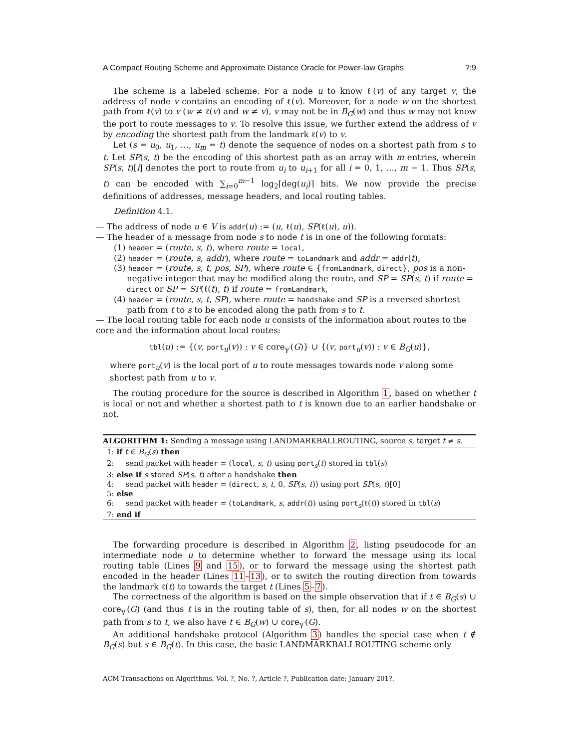A Compact Routing Scheme and Approximate Distance Oracle for Power-law Graphs?:9
The scheme is a labeled scheme. For a node u to know ℓ(v) of any target v, the address of node v contains an encoding of ℓ(v). Moreover, for a node w on the shortest path from ℓ(v) to v (w ≠ ℓ(v) and w ≠ v), v may not be in B<sub>G</sub>(w) and thus w may not know the port to route messages to v. To resolve this issue, we further extend the address of v by encoding the shortest path from the landmark ℓ(v) to v.
Let (s = u<sub>0</sub>, u<sub>1</sub>, …, u<sub>m</sub> = t) denote the sequence of nodes on a shortest path from s to t. Let SP(s, t) be the encoding of this shortest path as an array with m entries, wherein SP(s, t)[i] denotes the port to route from u<sub>i</sub> to u<sub>i+1</sub> for all i = 0, 1, …, m − 1. Thus SP(s, t) can be encoded with ∑<sub>i=0</sub><sup>m−1</sup> log<sub>2</sub>⌈deg(u<sub>i</sub>)⌉ bits. We now provide the precise definitions of addresses, message headers, and local routing tables.
Definition 4.1.
— The address of node u ∈ V is addr(u) := (u, ℓ(u), SP(ℓ(u), u)).
— The header of a message from node s to node t is in one of the following formats:
(1) header = (route, s, t), where route = local,
(2) header = (route, s, addr), where route = toLandmark and addr = addr(t),
(3) header = (route, s, t, pos, SP), where route ∈ {fromLandmark, direct}, pos is a non-negative integer that may be modified along the route, and SP = SP(s, t) if route = direct or SP = SP(ℓ(t), t) if route = fromLandmark,
(4) header = (route, s, t, SP), where route = handshake and SP is a reversed shortest path from t to s to be encoded along the path from s to t.
— The local routing table for each node u consists of the information about routes to the core and the information about local routes:
tbl(u) := {(v, port<sub>u</sub>(v)) : v ∈ core<sub>γ′</sub>(G)} ∪ {(v, port<sub>u</sub>(v)) : v ∈ B<sub>G</sub>(u)},
where port<sub>u</sub>(v) is the local port of u to route messages towards node v along some shortest path from u to v.
The routing procedure for the source is described in Algorithm 1, based on whether t is local or not and whether a shortest path to t is known due to an earlier handshake or not.
ALGORITHM 1: Sending a message using LANDMARKBALLROUTING, source s, target t ≠ s.
1: if t ∈ B<sub>G</sub>(s) then
2: send packet with header = (local, s, t) using port<sub>s</sub>(t) stored in tbl(s)
3: else if s stored SP(s, t) after a handshake then
4: send packet with header = (direct, s, t, 0, SP(s, t)) using port SP(s, t)[0]
5: else
6: send packet with header = (toLandmark, s, addr(t)) using port<sub>s</sub>(ℓ(t)) stored in tbl(s)
7: end if
The forwarding procedure is described in Algorithm 2, listing pseudocode for an intermediate node u to determine whether to forward the message using its local routing table (Lines 9 and 15), or to forward the message using the shortest path encoded in the header (Lines 11–13), or to switch the routing direction from towards the landmark ℓ(t) to towards the target t (Lines 5–7).
The correctness of the algorithm is based on the simple observation that if t ∈ B<sub>G</sub>(s) ∪ core<sub>γ′</sub>(G) (and thus t is in the routing table of s), then, for all nodes w on the shortest path from s to t, we also have t ∈ B<sub>G</sub>(w) ∪ core<sub>γ′</sub>(G).
An additional handshake protocol (Algorithm 3) handles the special case when t ∉ B<sub>G</sub>(s) but s ∈ B<sub>G</sub>(t). In this case, the basic LANDMARKBALLROUTING scheme only
ACM Transactions on Algorithms, Vol. ?, No. ?, Article ?, Publication date: January 201?.